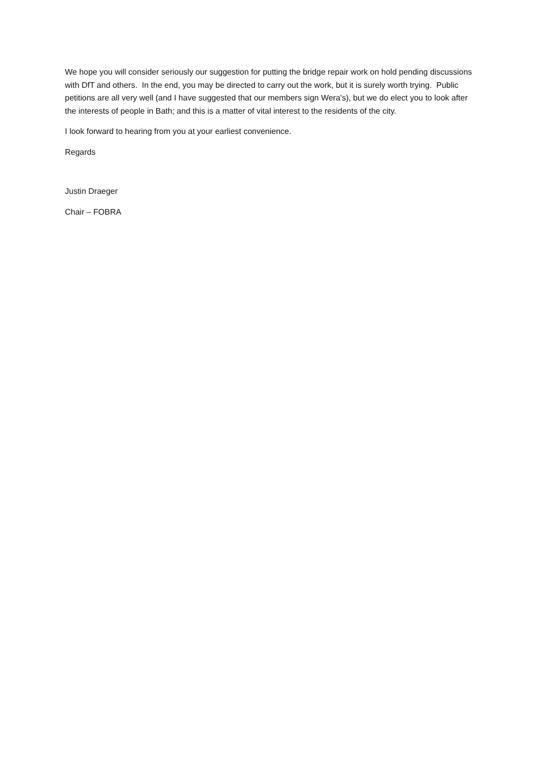We hope you will consider seriously our suggestion for putting the bridge repair work on hold pending discussions with DfT and others. In the end, you may be directed to carry out the work, but it is surely worth trying. Public petitions are all very well (and I have suggested that our members sign Wera's), but we do elect you to look after the interests of people in Bath; and this is a matter of vital interest to the residents of the city.
I look forward to hearing from you at your earliest convenience.
Regards
Justin Draeger
Chair – FOBRA